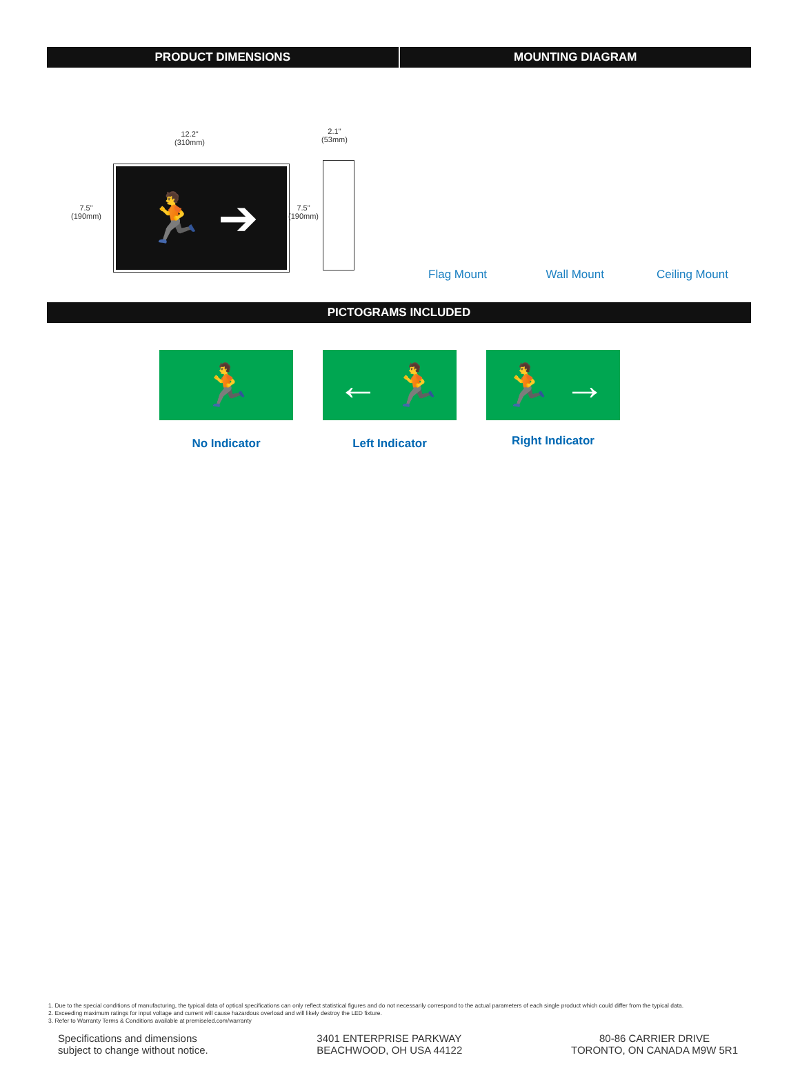PRODUCT DIMENSIONS MOUNTING DIAGRAM
12.2"
(310mm)
7.5"
(190mm)
🏃 ➔
7.5"
(190mm)
2.1"
(53mm)
Flag Mount
Wall Mount
Ceiling Mount
PICTOGRAMS INCLUDED
🏃
No Indicator
← 🏃
Left Indicator
🏃 →
Right Indicator
1. Due to the special conditions of manufacturing, the typical data of optical specifications can only reflect statistical figures and do not necessarily correspond to the actual parameters of each single product which could differ from the typical data.
2. Exceeding maximum ratings for input voltage and current will cause hazardous overload and will likely destroy the LED fixture.
3. Refer to Warranty Terms & Conditions available at premiseled.com/warranty
Specifications and dimensions
subject to change without notice.
3401 ENTERPRISE PARKWAY
BEACHWOOD, OH USA 44122
80-86 CARRIER DRIVE
TORONTO, ON CANADA M9W 5R1